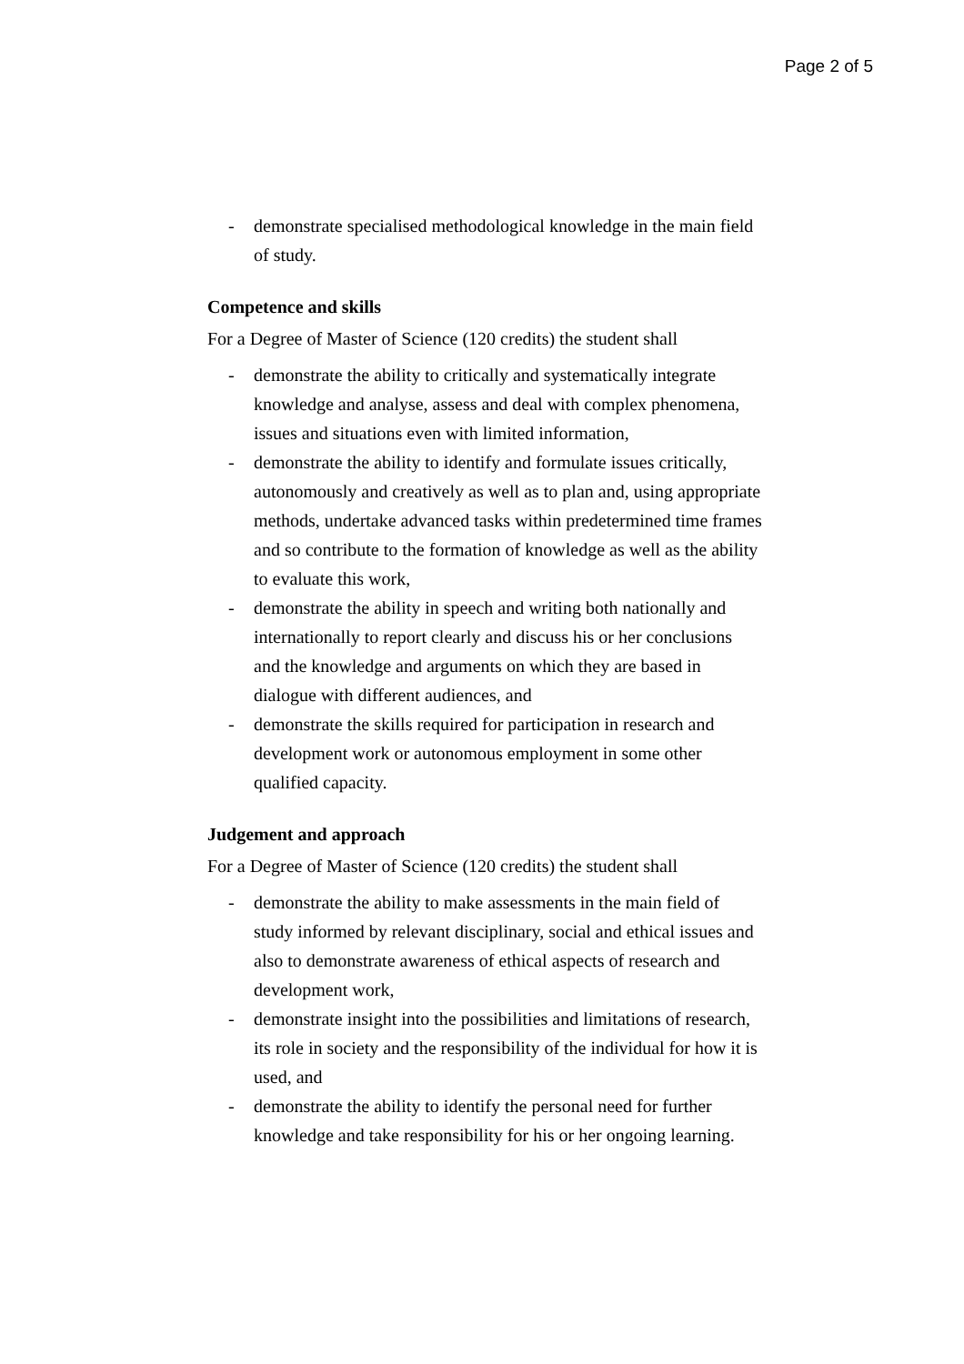Page 2 of 5
- demonstrate specialised methodological knowledge in the main field of study.
Competence and skills
For a Degree of Master of Science (120 credits) the student shall
- demonstrate the ability to critically and systematically integrate knowledge and analyse, assess and deal with complex phenomena, issues and situations even with limited information,
- demonstrate the ability to identify and formulate issues critically, autonomously and creatively as well as to plan and, using appropriate methods, undertake advanced tasks within predetermined time frames and so contribute to the formation of knowledge as well as the ability to evaluate this work,
- demonstrate the ability in speech and writing both nationally and internationally to report clearly and discuss his or her conclusions and the knowledge and arguments on which they are based in dialogue with different audiences, and
- demonstrate the skills required for participation in research and development work or autonomous employment in some other qualified capacity.
Judgement and approach
For a Degree of Master of Science (120 credits) the student shall
- demonstrate the ability to make assessments in the main field of study informed by relevant disciplinary, social and ethical issues and also to demonstrate awareness of ethical aspects of research and development work,
- demonstrate insight into the possibilities and limitations of research, its role in society and the responsibility of the individual for how it is used, and
- demonstrate the ability to identify the personal need for further knowledge and take responsibility for his or her ongoing learning.